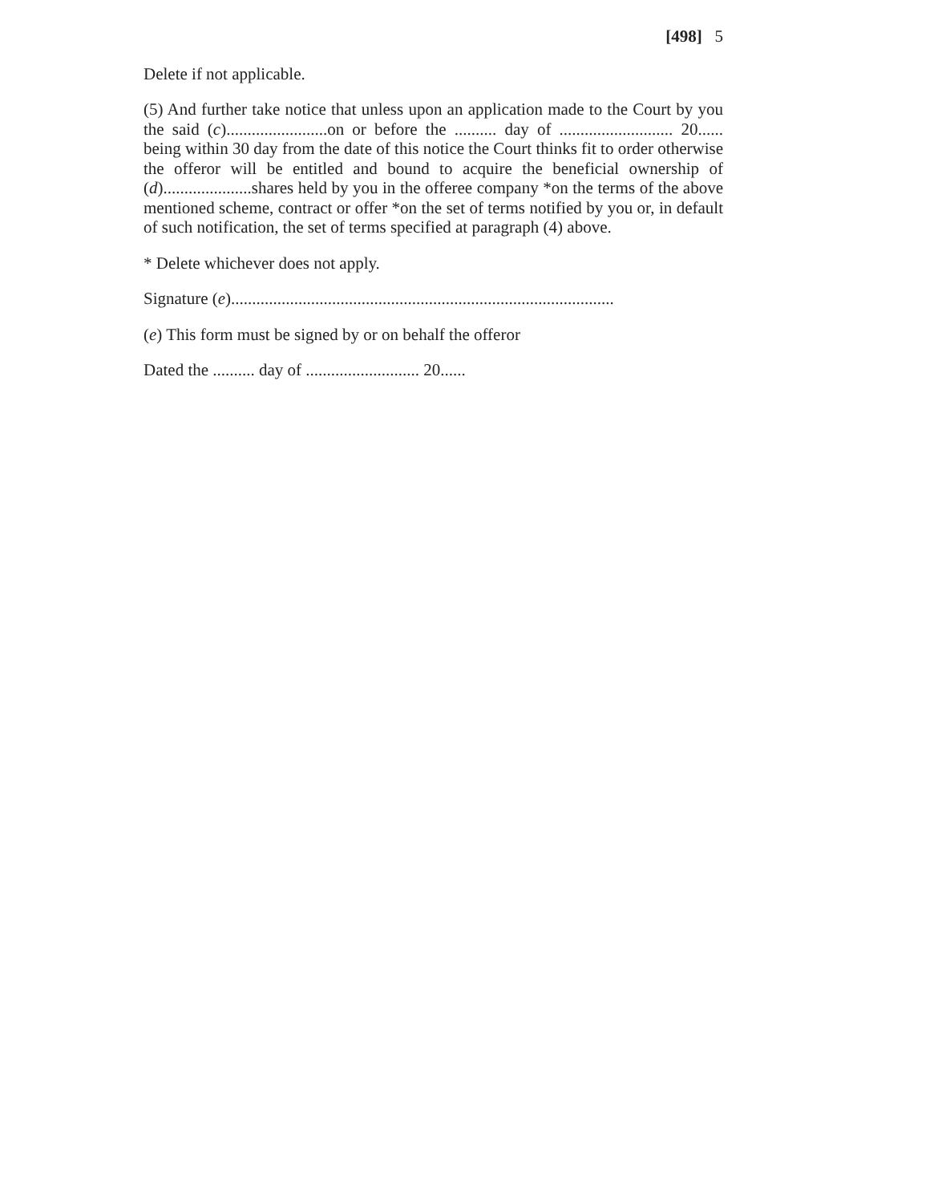[498] 5
Delete if not applicable.
(5) And further take notice that unless upon an application made to the Court by you the said (c)........................on or before the .......... day of ........................... 20...... being within 30 day from the date of this notice the Court thinks fit to order otherwise the offeror will be entitled and bound to acquire the beneficial ownership of (d).....................shares held by you in the offeree company *on the terms of the above mentioned scheme, contract or offer *on the set of terms notified by you or, in default of such notification, the set of terms specified at paragraph (4) above.
* Delete whichever does not apply.
Signature (e)...........................................................................................
(e) This form must be signed by or on behalf the offeror
Dated the .......... day of ........................... 20......